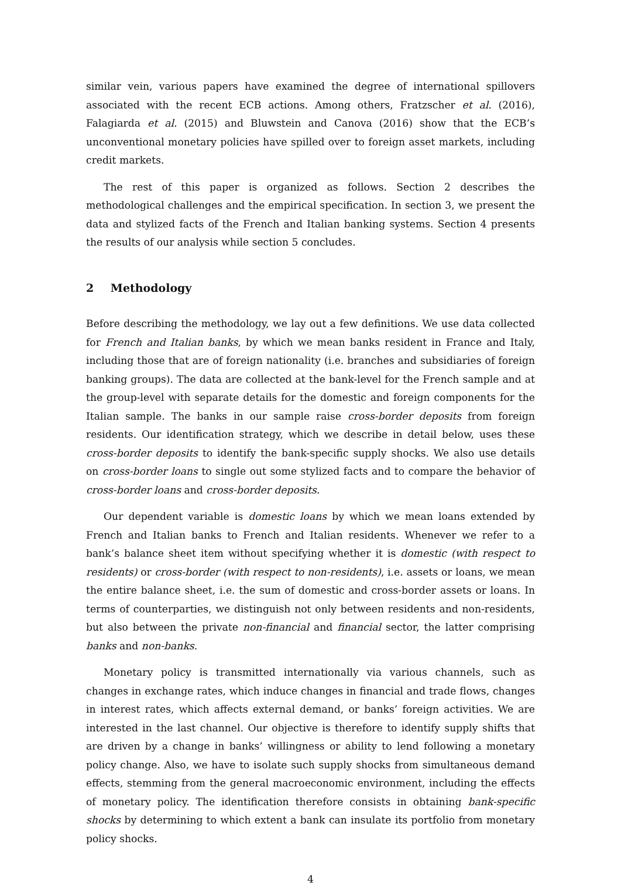similar vein, various papers have examined the degree of international spillovers associated with the recent ECB actions. Among others, Fratzscher et al. (2016), Falagiarda et al. (2015) and Bluwstein and Canova (2016) show that the ECB’s unconventional monetary policies have spilled over to foreign asset markets, including credit markets.
The rest of this paper is organized as follows. Section 2 describes the methodological challenges and the empirical specification. In section 3, we present the data and stylized facts of the French and Italian banking systems. Section 4 presents the results of our analysis while section 5 concludes.
2 Methodology
Before describing the methodology, we lay out a few definitions. We use data collected for French and Italian banks, by which we mean banks resident in France and Italy, including those that are of foreign nationality (i.e. branches and subsidiaries of foreign banking groups). The data are collected at the bank-level for the French sample and at the group-level with separate details for the domestic and foreign components for the Italian sample. The banks in our sample raise cross-border deposits from foreign residents. Our identification strategy, which we describe in detail below, uses these cross-border deposits to identify the bank-specific supply shocks. We also use details on cross-border loans to single out some stylized facts and to compare the behavior of cross-border loans and cross-border deposits.
Our dependent variable is domestic loans by which we mean loans extended by French and Italian banks to French and Italian residents. Whenever we refer to a bank’s balance sheet item without specifying whether it is domestic (with respect to residents) or cross-border (with respect to non-residents), i.e. assets or loans, we mean the entire balance sheet, i.e. the sum of domestic and cross-border assets or loans. In terms of counterparties, we distinguish not only between residents and non-residents, but also between the private non-financial and financial sector, the latter comprising banks and non-banks.
Monetary policy is transmitted internationally via various channels, such as changes in exchange rates, which induce changes in financial and trade flows, changes in interest rates, which affects external demand, or banks’ foreign activities. We are interested in the last channel. Our objective is therefore to identify supply shifts that are driven by a change in banks’ willingness or ability to lend following a monetary policy change. Also, we have to isolate such supply shocks from simultaneous demand effects, stemming from the general macroeconomic environment, including the effects of monetary policy. The identification therefore consists in obtaining bank-specific shocks by determining to which extent a bank can insulate its portfolio from monetary policy shocks.
4